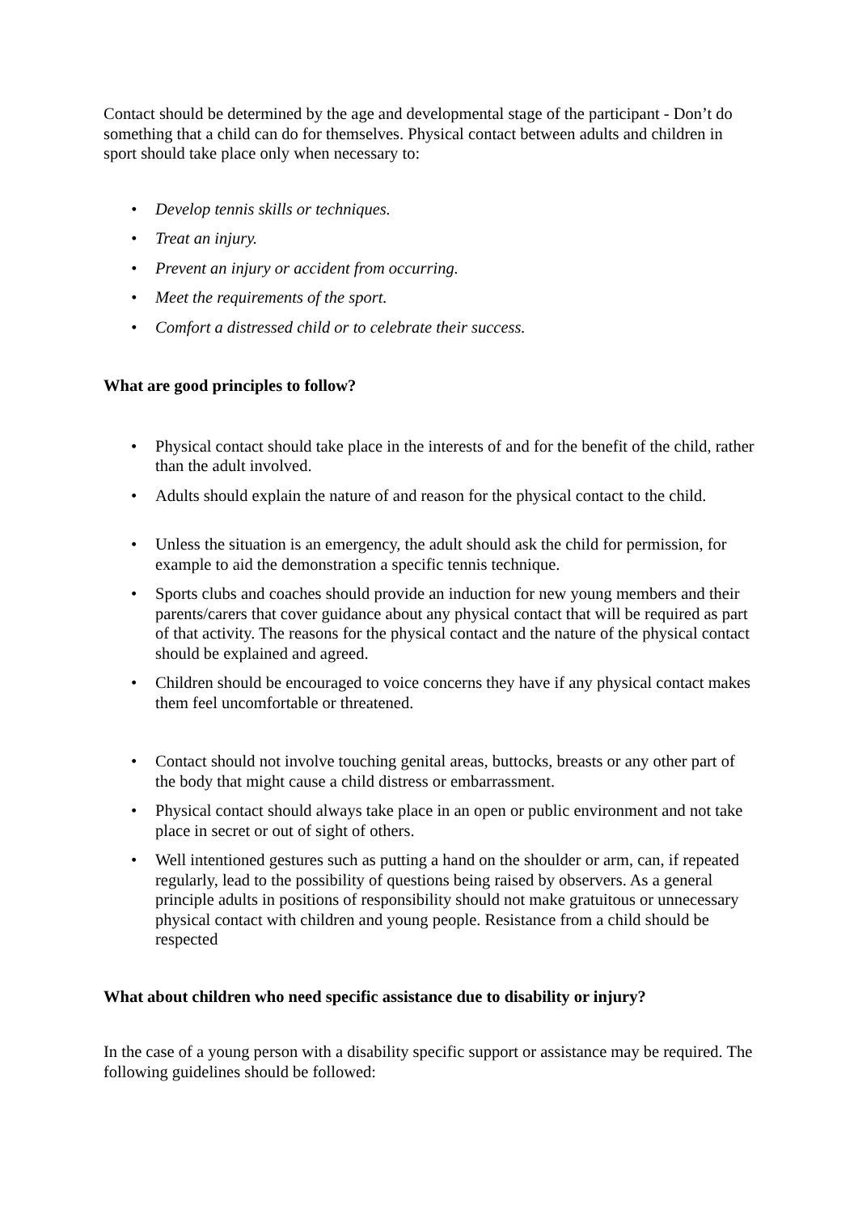Contact should be determined by the age and developmental stage of the participant - Don’t do something that a child can do for themselves. Physical contact between adults and children in sport should take place only when necessary to:
• Develop tennis skills or techniques.
• Treat an injury.
• Prevent an injury or accident from occurring.
• Meet the requirements of the sport.
• Comfort a distressed child or to celebrate their success.
What are good principles to follow?
• Physical contact should take place in the interests of and for the benefit of the child, rather than the adult involved.
• Adults should explain the nature of and reason for the physical contact to the child.
• Unless the situation is an emergency, the adult should ask the child for permission, for example to aid the demonstration a specific tennis technique.
• Sports clubs and coaches should provide an induction for new young members and their parents/carers that cover guidance about any physical contact that will be required as part of that activity. The reasons for the physical contact and the nature of the physical contact should be explained and agreed.
• Children should be encouraged to voice concerns they have if any physical contact makes them feel uncomfortable or threatened.
• Contact should not involve touching genital areas, buttocks, breasts or any other part of the body that might cause a child distress or embarrassment.
• Physical contact should always take place in an open or public environment and not take place in secret or out of sight of others.
• Well intentioned gestures such as putting a hand on the shoulder or arm, can, if repeated regularly, lead to the possibility of questions being raised by observers. As a general principle adults in positions of responsibility should not make gratuitous or unnecessary physical contact with children and young people. Resistance from a child should be respected
What about children who need specific assistance due to disability or injury?
In the case of a young person with a disability specific support or assistance may be required. The following guidelines should be followed: